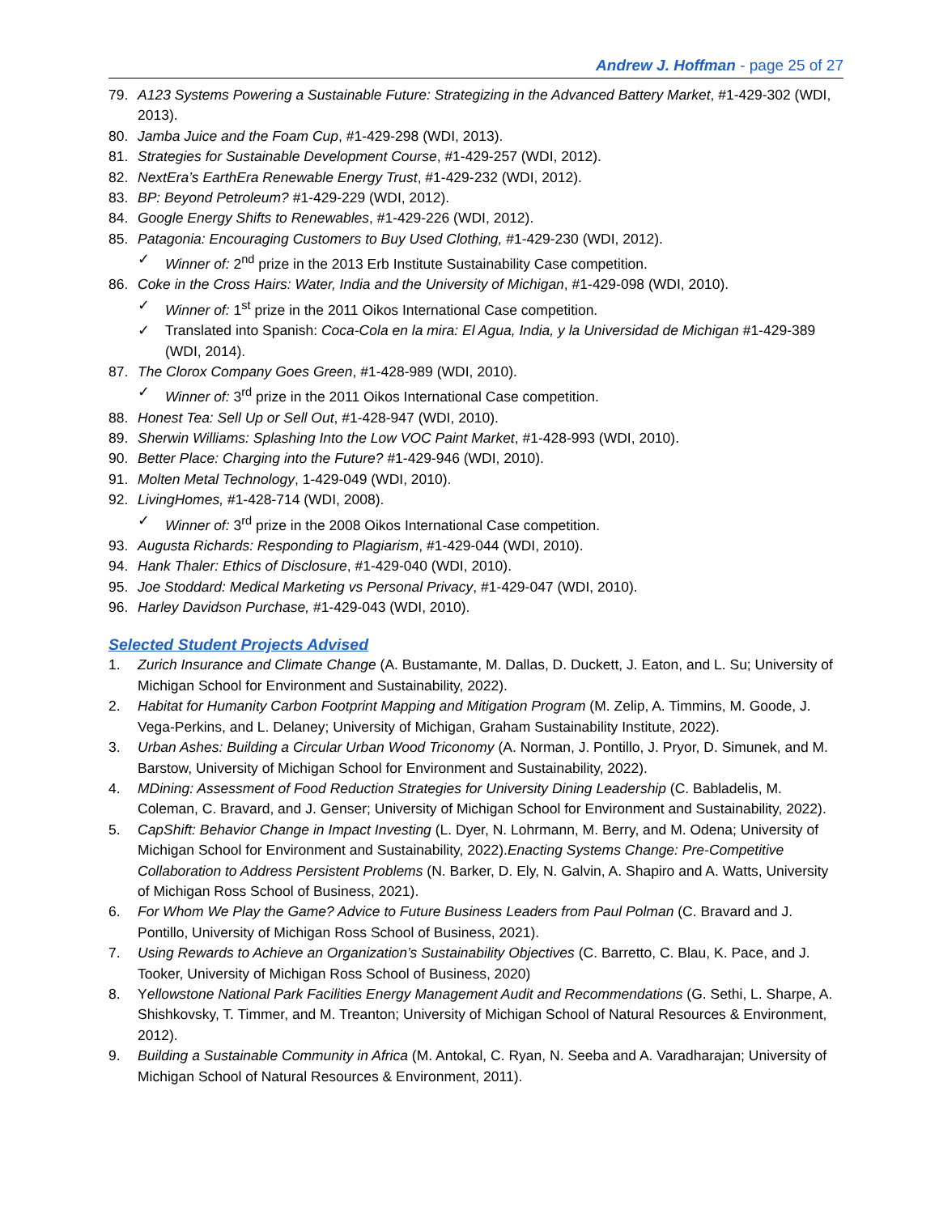Andrew J. Hoffman - page 25 of 27
79. A123 Systems Powering a Sustainable Future: Strategizing in the Advanced Battery Market, #1-429-302 (WDI, 2013).
80. Jamba Juice and the Foam Cup, #1-429-298 (WDI, 2013).
81. Strategies for Sustainable Development Course, #1-429-257 (WDI, 2012).
82. NextEra’s EarthEra Renewable Energy Trust, #1-429-232 (WDI, 2012).
83. BP: Beyond Petroleum? #1-429-229 (WDI, 2012).
84. Google Energy Shifts to Renewables, #1-429-226 (WDI, 2012).
85. Patagonia: Encouraging Customers to Buy Used Clothing, #1-429-230 (WDI, 2012).
✓ Winner of: 2<sup>nd</sup> prize in the 2013 Erb Institute Sustainability Case competition.
86. Coke in the Cross Hairs: Water, India and the University of Michigan, #1-429-098 (WDI, 2010).
✓ Winner of: 1<sup>st</sup> prize in the 2011 Oikos International Case competition.
✓ Translated into Spanish: Coca-Cola en la mira: El Agua, India, y la Universidad de Michigan #1-429-389 (WDI, 2014).
87. The Clorox Company Goes Green, #1-428-989 (WDI, 2010).
✓ Winner of: 3<sup>rd</sup> prize in the 2011 Oikos International Case competition.
88. Honest Tea: Sell Up or Sell Out, #1-428-947 (WDI, 2010).
89. Sherwin Williams: Splashing Into the Low VOC Paint Market, #1-428-993 (WDI, 2010).
90. Better Place: Charging into the Future? #1-429-946 (WDI, 2010).
91. Molten Metal Technology, 1-429-049 (WDI, 2010).
92. LivingHomes, #1-428-714 (WDI, 2008).
✓ Winner of: 3<sup>rd</sup> prize in the 2008 Oikos International Case competition.
93. Augusta Richards: Responding to Plagiarism, #1-429-044 (WDI, 2010).
94. Hank Thaler: Ethics of Disclosure, #1-429-040 (WDI, 2010).
95. Joe Stoddard: Medical Marketing vs Personal Privacy, #1-429-047 (WDI, 2010).
96. Harley Davidson Purchase, #1-429-043 (WDI, 2010).
Selected Student Projects Advised
1. Zurich Insurance and Climate Change (A. Bustamante, M. Dallas, D. Duckett, J. Eaton, and L. Su; University of Michigan School for Environment and Sustainability, 2022).
2. Habitat for Humanity Carbon Footprint Mapping and Mitigation Program (M. Zelip, A. Timmins, M. Goode, J. Vega-Perkins, and L. Delaney; University of Michigan, Graham Sustainability Institute, 2022).
3. Urban Ashes: Building a Circular Urban Wood Triconomy (A. Norman, J. Pontillo, J. Pryor, D. Simunek, and M. Barstow, University of Michigan School for Environment and Sustainability, 2022).
4. MDining: Assessment of Food Reduction Strategies for University Dining Leadership (C. Babladelis, M. Coleman, C. Bravard, and J. Genser; University of Michigan School for Environment and Sustainability, 2022).
5. CapShift: Behavior Change in Impact Investing (L. Dyer, N. Lohrmann, M. Berry, and M. Odena; University of Michigan School for Environment and Sustainability, 2022).Enacting Systems Change: Pre-Competitive Collaboration to Address Persistent Problems (N. Barker, D. Ely, N. Galvin, A. Shapiro and A. Watts, University of Michigan Ross School of Business, 2021).
6. For Whom We Play the Game? Advice to Future Business Leaders from Paul Polman (C. Bravard and J. Pontillo, University of Michigan Ross School of Business, 2021).
7. Using Rewards to Achieve an Organization’s Sustainability Objectives (C. Barretto, C. Blau, K. Pace, and J. Tooker, University of Michigan Ross School of Business, 2020)
8. Yellowstone National Park Facilities Energy Management Audit and Recommendations (G. Sethi, L. Sharpe, A. Shishkovsky, T. Timmer, and M. Treanton; University of Michigan School of Natural Resources & Environment, 2012).
9. Building a Sustainable Community in Africa (M. Antokal, C. Ryan, N. Seeba and A. Varadharajan; University of Michigan School of Natural Resources & Environment, 2011).